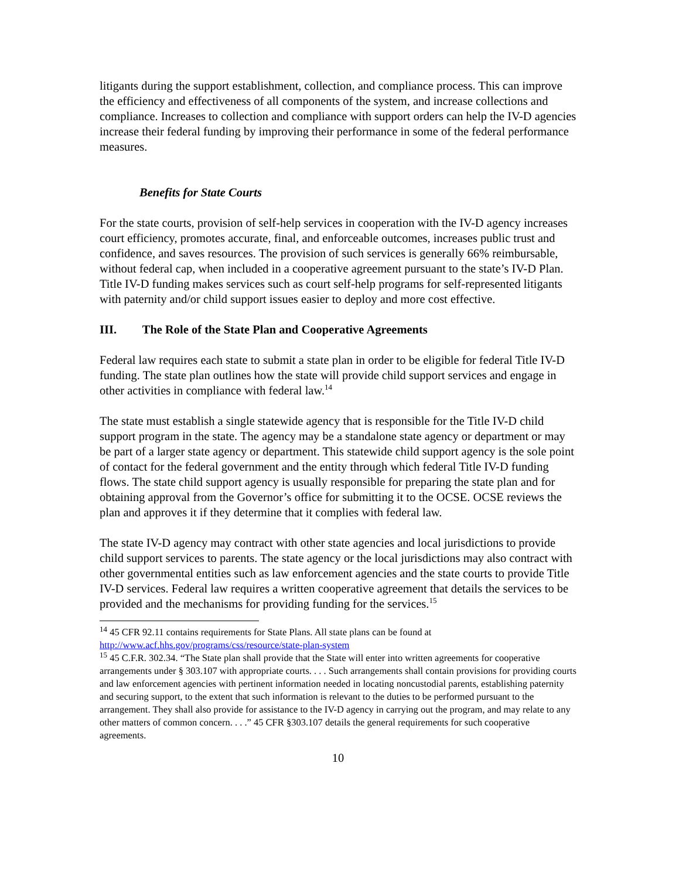litigants during the support establishment, collection, and compliance process. This can improve the efficiency and effectiveness of all components of the system, and increase collections and compliance. Increases to collection and compliance with support orders can help the IV-D agencies increase their federal funding by improving their performance in some of the federal performance measures.
Benefits for State Courts
For the state courts, provision of self-help services in cooperation with the IV-D agency increases court efficiency, promotes accurate, final, and enforceable outcomes, increases public trust and confidence, and saves resources. The provision of such services is generally 66% reimbursable, without federal cap, when included in a cooperative agreement pursuant to the state’s IV-D Plan. Title IV-D funding makes services such as court self-help programs for self-represented litigants with paternity and/or child support issues easier to deploy and more cost effective.
III. The Role of the State Plan and Cooperative Agreements
Federal law requires each state to submit a state plan in order to be eligible for federal Title IV-D funding. The state plan outlines how the state will provide child support services and engage in other activities in compliance with federal law.<sup>14</sup>
The state must establish a single statewide agency that is responsible for the Title IV-D child support program in the state. The agency may be a standalone state agency or department or may be part of a larger state agency or department. This statewide child support agency is the sole point of contact for the federal government and the entity through which federal Title IV-D funding flows. The state child support agency is usually responsible for preparing the state plan and for obtaining approval from the Governor’s office for submitting it to the OCSE. OCSE reviews the plan and approves it if they determine that it complies with federal law.
The state IV-D agency may contract with other state agencies and local jurisdictions to provide child support services to parents. The state agency or the local jurisdictions may also contract with other governmental entities such as law enforcement agencies and the state courts to provide Title IV-D services. Federal law requires a written cooperative agreement that details the services to be provided and the mechanisms for providing funding for the services.<sup>15</sup>
<sup>14</sup> 45 CFR 92.11 contains requirements for State Plans. All state plans can be found at http://www.acf.hhs.gov/programs/css/resource/state-plan-system
<sup>15</sup> 45 C.F.R. 302.34. “The State plan shall provide that the State will enter into written agreements for cooperative arrangements under § 303.107 with appropriate courts. . . . Such arrangements shall contain provisions for providing courts and law enforcement agencies with pertinent information needed in locating noncustodial parents, establishing paternity and securing support, to the extent that such information is relevant to the duties to be performed pursuant to the arrangement. They shall also provide for assistance to the IV-D agency in carrying out the program, and may relate to any other matters of common concern. . . .” 45 CFR §303.107 details the general requirements for such cooperative agreements.
10